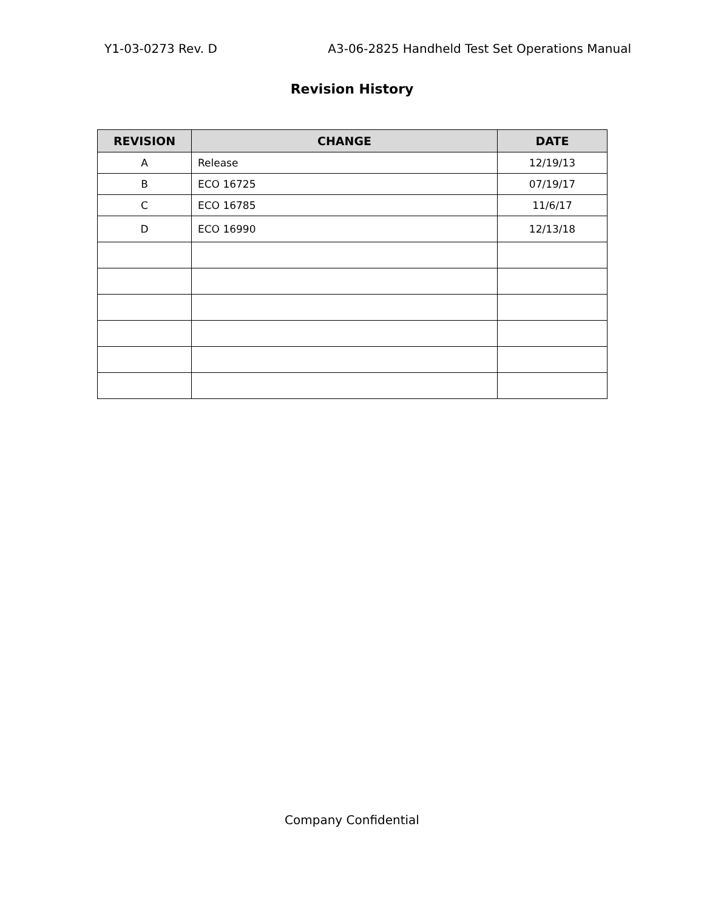Y1-03-0273 Rev. D A3-06-2825 Handheld Test Set Operations Manual
Revision History
| REVISION | CHANGE | DATE |
| --- | --- | --- |
| A | Release | 12/19/13 |
| B | ECO 16725 | 07/19/17 |
| C | ECO 16785 | 11/6/17 |
| D | ECO 16990 | 12/13/18 |
Company Confidential